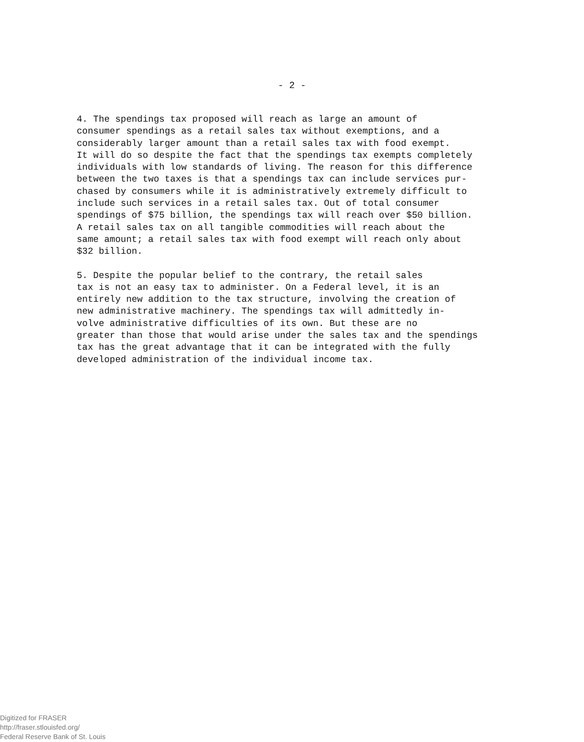- 2 -
4. The spendings tax proposed will reach as large an amount of consumer spendings as a retail sales tax without exemptions, and a considerably larger amount than a retail sales tax with food exempt. It will do so despite the fact that the spendings tax exempts completely individuals with low standards of living. The reason for this difference between the two taxes is that a spendings tax can include services pur- chased by consumers while it is administratively extremely difficult to include such services in a retail sales tax. Out of total consumer spendings of $75 billion, the spendings tax will reach over $50 billion. A retail sales tax on all tangible commodities will reach about the same amount; a retail sales tax with food exempt will reach only about $32 billion.
5. Despite the popular belief to the contrary, the retail sales tax is not an easy tax to administer. On a Federal level, it is an entirely new addition to the tax structure, involving the creation of new administrative machinery. The spendings tax will admittedly in- volve administrative difficulties of its own. But these are no greater than those that would arise under the sales tax and the spendings tax has the great advantage that it can be integrated with the fully developed administration of the individual income tax.
Digitized for FRASER
http://fraser.stlouisfed.org/
Federal Reserve Bank of St. Louis